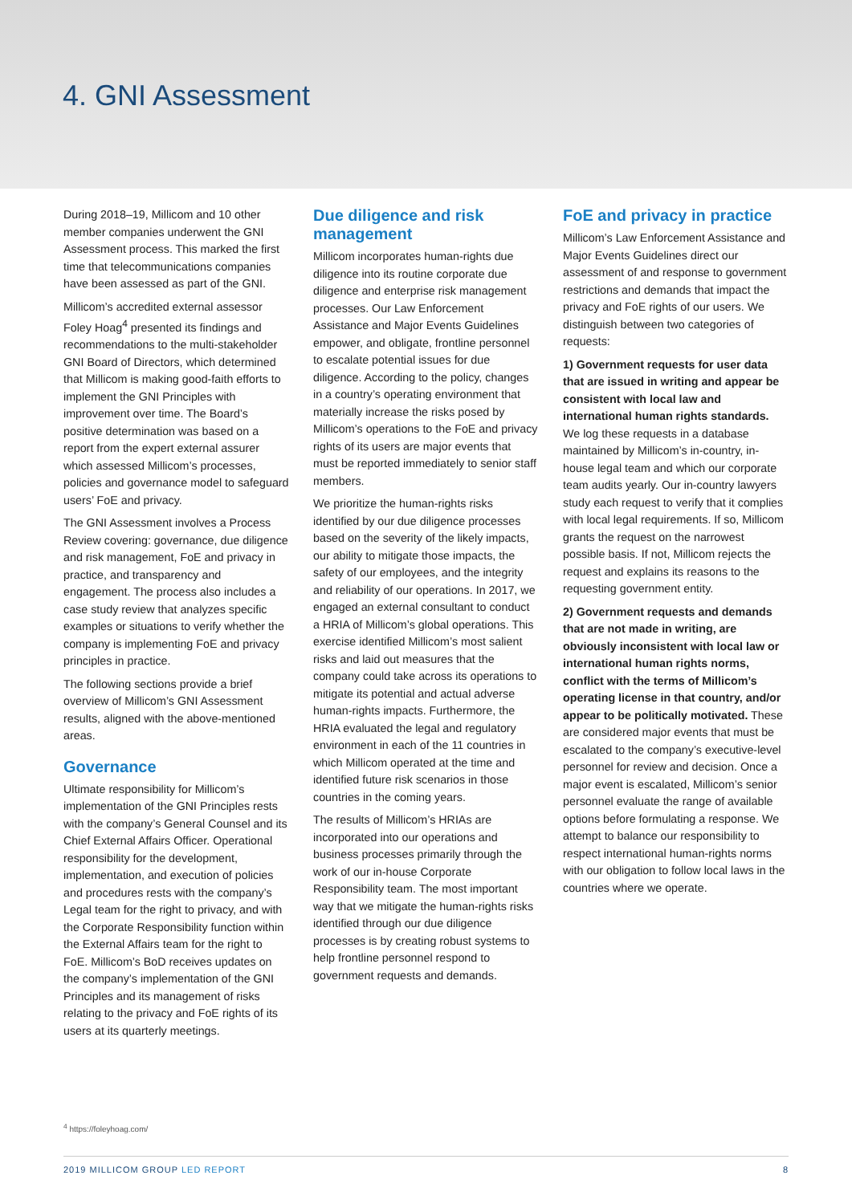4. GNI Assessment
During 2018–19, Millicom and 10 other member companies underwent the GNI Assessment process. This marked the first time that telecommunications companies have been assessed as part of the GNI.
Millicom’s accredited external assessor Foley Hoag<sup>4</sup> presented its findings and recommendations to the multi-stakeholder GNI Board of Directors, which determined that Millicom is making good-faith efforts to implement the GNI Principles with improvement over time. The Board’s positive determination was based on a report from the expert external assurer which assessed Millicom’s processes, policies and governance model to safeguard users’ FoE and privacy.
The GNI Assessment involves a Process Review covering: governance, due diligence and risk management, FoE and privacy in practice, and transparency and engagement. The process also includes a case study review that analyzes specific examples or situations to verify whether the company is implementing FoE and privacy principles in practice.
The following sections provide a brief overview of Millicom’s GNI Assessment results, aligned with the above-mentioned areas.
Governance
Ultimate responsibility for Millicom’s implementation of the GNI Principles rests with the company’s General Counsel and its Chief External Affairs Officer. Operational responsibility for the development, implementation, and execution of policies and procedures rests with the company’s Legal team for the right to privacy, and with the Corporate Responsibility function within the External Affairs team for the right to FoE. Millicom’s BoD receives updates on the company’s implementation of the GNI Principles and its management of risks relating to the privacy and FoE rights of its users at its quarterly meetings.
Due diligence and risk management
Millicom incorporates human-rights due diligence into its routine corporate due diligence and enterprise risk management processes. Our Law Enforcement Assistance and Major Events Guidelines empower, and obligate, frontline personnel to escalate potential issues for due diligence. According to the policy, changes in a country’s operating environment that materially increase the risks posed by Millicom’s operations to the FoE and privacy rights of its users are major events that must be reported immediately to senior staff members.
We prioritize the human-rights risks identified by our due diligence processes based on the severity of the likely impacts, our ability to mitigate those impacts, the safety of our employees, and the integrity and reliability of our operations. In 2017, we engaged an external consultant to conduct a HRIA of Millicom’s global operations. This exercise identified Millicom’s most salient risks and laid out measures that the company could take across its operations to mitigate its potential and actual adverse human-rights impacts. Furthermore, the HRIA evaluated the legal and regulatory environment in each of the 11 countries in which Millicom operated at the time and identified future risk scenarios in those countries in the coming years.
The results of Millicom’s HRIAs are incorporated into our operations and business processes primarily through the work of our in-house Corporate Responsibility team. The most important way that we mitigate the human-rights risks identified through our due diligence processes is by creating robust systems to help frontline personnel respond to government requests and demands.
FoE and privacy in practice
Millicom’s Law Enforcement Assistance and Major Events Guidelines direct our assessment of and response to government restrictions and demands that impact the privacy and FoE rights of our users. We distinguish between two categories of requests:
1) Government requests for user data that are issued in writing and appear be consistent with local law and international human rights standards. We log these requests in a database maintained by Millicom’s in-country, in-house legal team and which our corporate team audits yearly. Our in-country lawyers study each request to verify that it complies with local legal requirements. If so, Millicom grants the request on the narrowest possible basis. If not, Millicom rejects the request and explains its reasons to the requesting government entity.
2) Government requests and demands that are not made in writing, are obviously inconsistent with local law or international human rights norms, conflict with the terms of Millicom’s operating license in that country, and/or appear to be politically motivated. These are considered major events that must be escalated to the company’s executive-level personnel for review and decision. Once a major event is escalated, Millicom’s senior personnel evaluate the range of available options before formulating a response. We attempt to balance our responsibility to respect international human-rights norms with our obligation to follow local laws in the countries where we operate.
<sup>4</sup> https://foleyhoag.com/
2019 MILLICOM GROUP LED REPORT 8